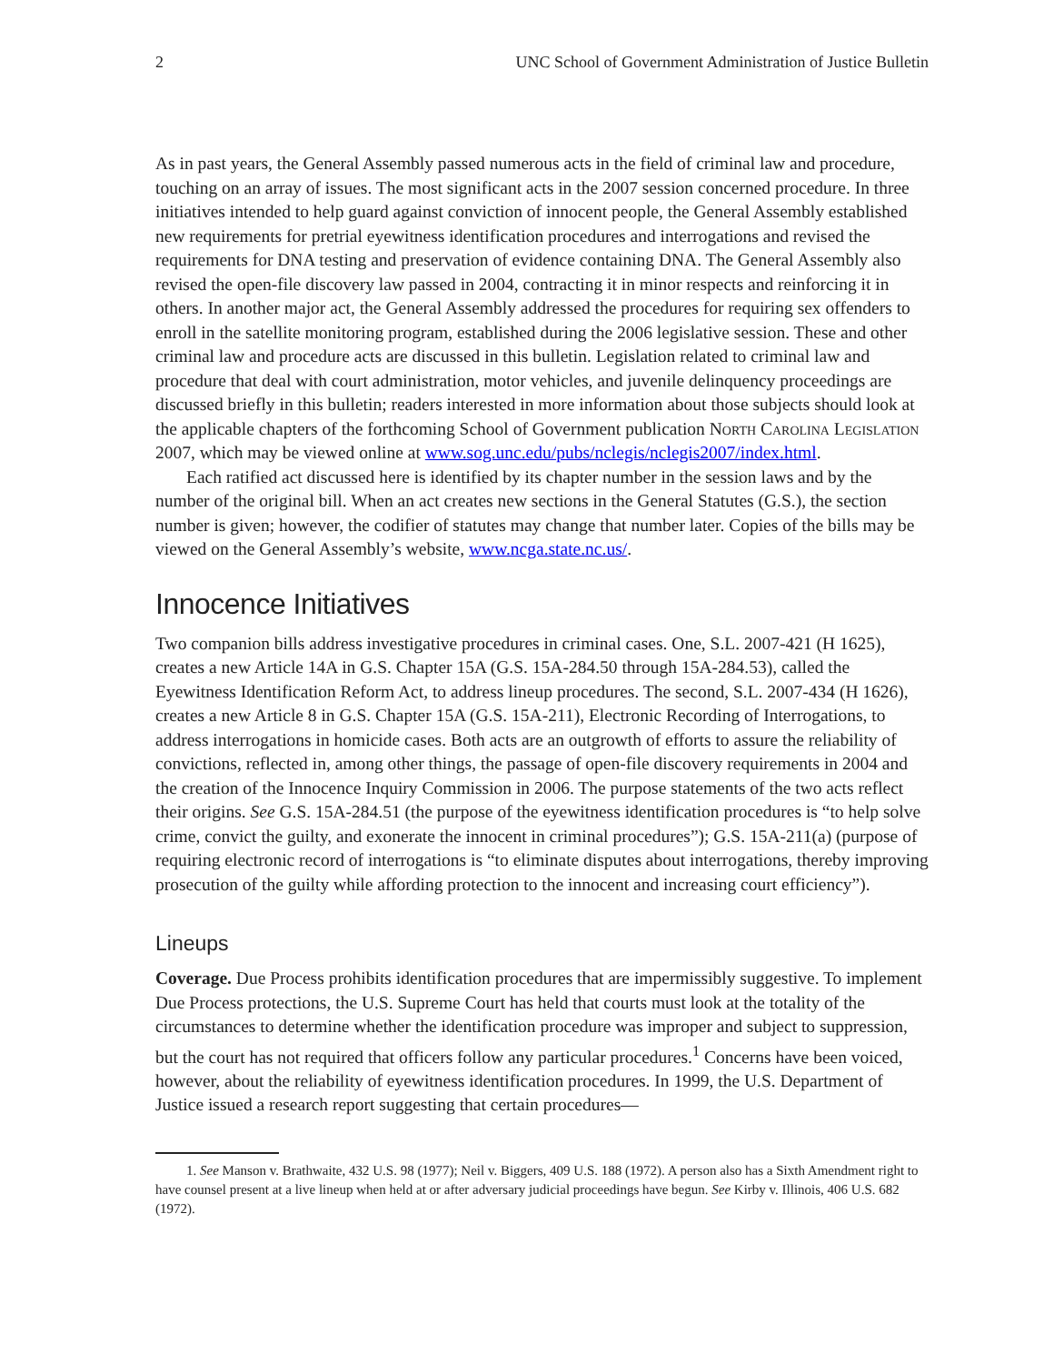2 UNC School of Government Administration of Justice Bulletin
As in past years, the General Assembly passed numerous acts in the field of criminal law and procedure, touching on an array of issues. The most significant acts in the 2007 session concerned procedure. In three initiatives intended to help guard against conviction of innocent people, the General Assembly established new requirements for pretrial eyewitness identification procedures and interrogations and revised the requirements for DNA testing and preservation of evidence containing DNA. The General Assembly also revised the open-file discovery law passed in 2004, contracting it in minor respects and reinforcing it in others. In another major act, the General Assembly addressed the procedures for requiring sex offenders to enroll in the satellite monitoring program, established during the 2006 legislative session. These and other criminal law and procedure acts are discussed in this bulletin. Legislation related to criminal law and procedure that deal with court administration, motor vehicles, and juvenile delinquency proceedings are discussed briefly in this bulletin; readers interested in more information about those subjects should look at the applicable chapters of the forthcoming School of Government publication North Carolina Legislation 2007, which may be viewed online at www.sog.unc.edu/pubs/nclegis/nclegis2007/index.html.
Each ratified act discussed here is identified by its chapter number in the session laws and by the number of the original bill. When an act creates new sections in the General Statutes (G.S.), the section number is given; however, the codifier of statutes may change that number later. Copies of the bills may be viewed on the General Assembly’s website, www.ncga.state.nc.us/.
Innocence Initiatives
Two companion bills address investigative procedures in criminal cases. One, S.L. 2007-421 (H 1625), creates a new Article 14A in G.S. Chapter 15A (G.S. 15A-284.50 through 15A-284.53), called the Eyewitness Identification Reform Act, to address lineup procedures. The second, S.L. 2007-434 (H 1626), creates a new Article 8 in G.S. Chapter 15A (G.S. 15A-211), Electronic Recording of Interrogations, to address interrogations in homicide cases. Both acts are an outgrowth of efforts to assure the reliability of convictions, reflected in, among other things, the passage of open-file discovery requirements in 2004 and the creation of the Innocence Inquiry Commission in 2006. The purpose statements of the two acts reflect their origins. See G.S. 15A-284.51 (the purpose of the eyewitness identification procedures is “to help solve crime, convict the guilty, and exonerate the innocent in criminal procedures”); G.S. 15A-211(a) (purpose of requiring electronic record of interrogations is “to eliminate disputes about interrogations, thereby improving prosecution of the guilty while affording protection to the innocent and increasing court efficiency”).
Lineups
Coverage. Due Process prohibits identification procedures that are impermissibly suggestive. To implement Due Process protections, the U.S. Supreme Court has held that courts must look at the totality of the circumstances to determine whether the identification procedure was improper and subject to suppression, but the court has not required that officers follow any particular procedures.<sup>1</sup> Concerns have been voiced, however, about the reliability of eyewitness identification procedures. In 1999, the U.S. Department of Justice issued a research report suggesting that certain procedures—
1. See Manson v. Brathwaite, 432 U.S. 98 (1977); Neil v. Biggers, 409 U.S. 188 (1972). A person also has a Sixth Amendment right to have counsel present at a live lineup when held at or after adversary judicial proceedings have begun. See Kirby v. Illinois, 406 U.S. 682 (1972).